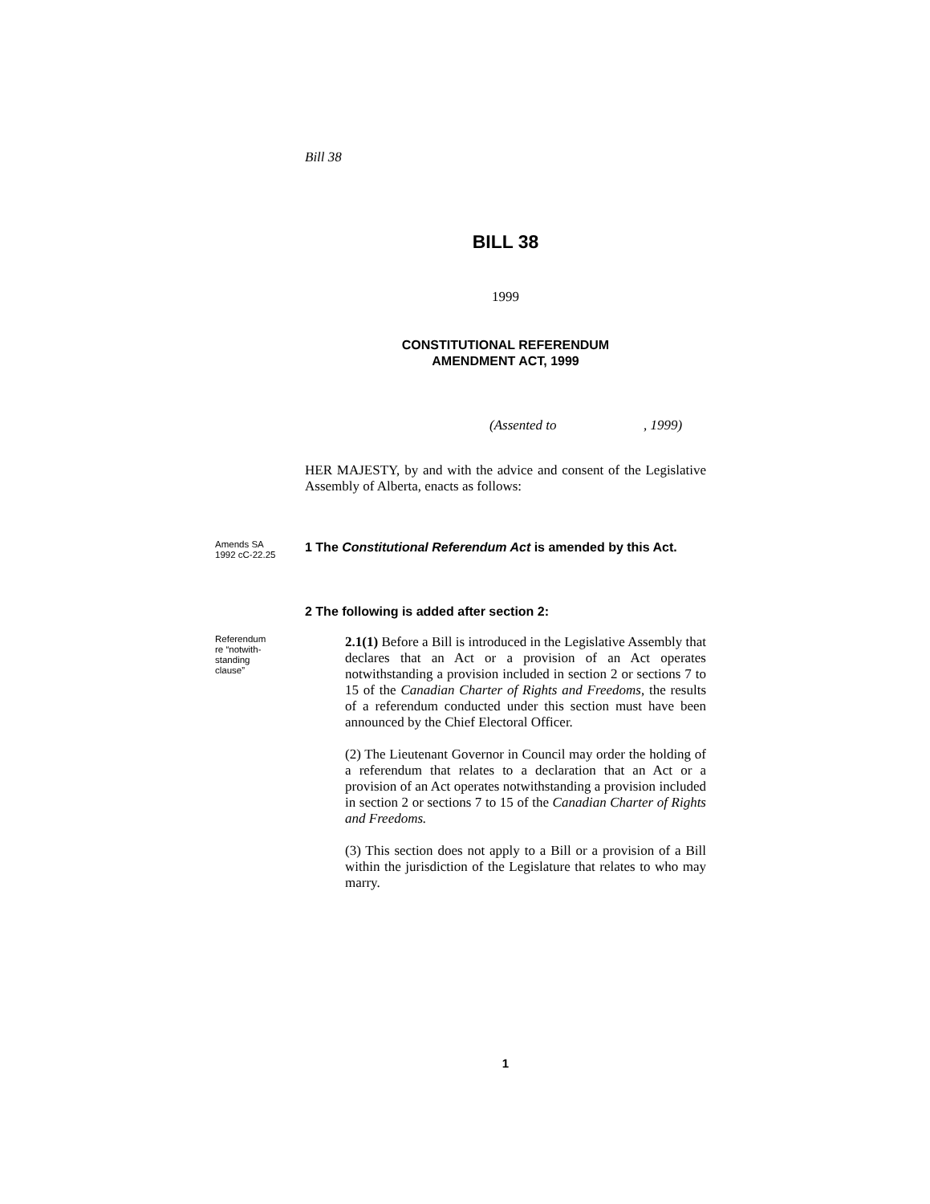Bill 38
BILL 38
1999
CONSTITUTIONAL REFERENDUM
AMENDMENT ACT, 1999
(Assented to , 1999)
HER MAJESTY, by and with the advice and consent of the Legislative Assembly of Alberta, enacts as follows:
Amends SA
1992 cC-22.25
1 The Constitutional Referendum Act is amended by this Act.
2 The following is added after section 2:
Referendum
re “notwith-
standing
clause”
2.1(1) Before a Bill is introduced in the Legislative Assembly that declares that an Act or a provision of an Act operates notwithstanding a provision included in section 2 or sections 7 to 15 of the Canadian Charter of Rights and Freedoms, the results of a referendum conducted under this section must have been announced by the Chief Electoral Officer.
(2) The Lieutenant Governor in Council may order the holding of a referendum that relates to a declaration that an Act or a provision of an Act operates notwithstanding a provision included in section 2 or sections 7 to 15 of the Canadian Charter of Rights and Freedoms.
(3) This section does not apply to a Bill or a provision of a Bill within the jurisdiction of the Legislature that relates to who may marry.
1